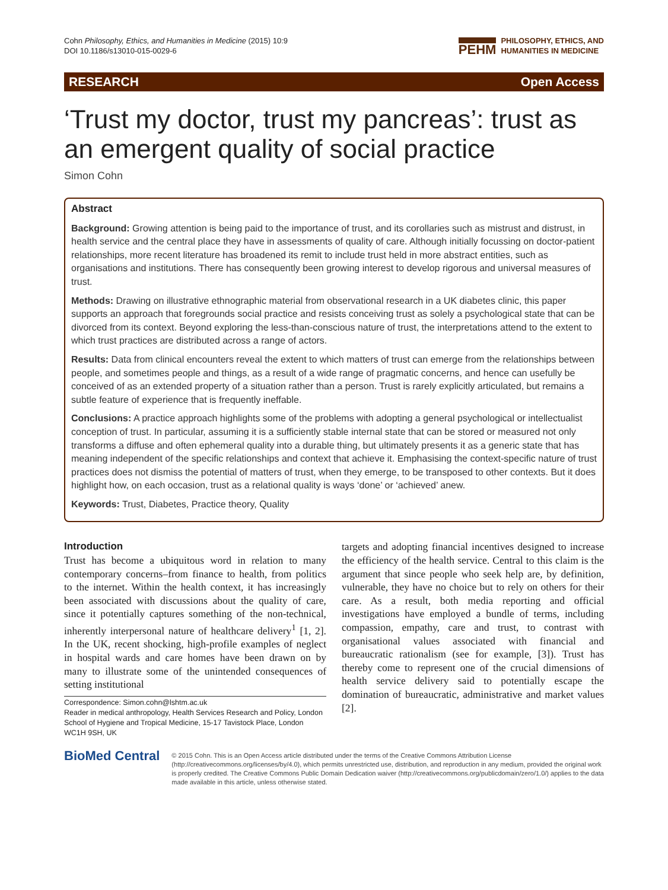Cohn Philosophy, Ethics, and Humanities in Medicine (2015) 10:9
DOI 10.1186/s13010-015-0029-6
PEHM PHILOSOPHY, ETHICS, AND
HUMANITIES IN MEDICINE
RESEARCH Open Access
‘Trust my doctor, trust my pancreas’: trust as an emergent quality of social practice
Simon Cohn
Abstract
Background: Growing attention is being paid to the importance of trust, and its corollaries such as mistrust and distrust, in health service and the central place they have in assessments of quality of care. Although initially focussing on doctor-patient relationships, more recent literature has broadened its remit to include trust held in more abstract entities, such as organisations and institutions. There has consequently been growing interest to develop rigorous and universal measures of trust.
Methods: Drawing on illustrative ethnographic material from observational research in a UK diabetes clinic, this paper supports an approach that foregrounds social practice and resists conceiving trust as solely a psychological state that can be divorced from its context. Beyond exploring the less-than-conscious nature of trust, the interpretations attend to the extent to which trust practices are distributed across a range of actors.
Results: Data from clinical encounters reveal the extent to which matters of trust can emerge from the relationships between people, and sometimes people and things, as a result of a wide range of pragmatic concerns, and hence can usefully be conceived of as an extended property of a situation rather than a person. Trust is rarely explicitly articulated, but remains a subtle feature of experience that is frequently ineffable.
Conclusions: A practice approach highlights some of the problems with adopting a general psychological or intellectualist conception of trust. In particular, assuming it is a sufficiently stable internal state that can be stored or measured not only transforms a diffuse and often ephemeral quality into a durable thing, but ultimately presents it as a generic state that has meaning independent of the specific relationships and context that achieve it. Emphasising the context-specific nature of trust practices does not dismiss the potential of matters of trust, when they emerge, to be transposed to other contexts. But it does highlight how, on each occasion, trust as a relational quality is ways ‘done’ or ‘achieved’ anew.
Keywords: Trust, Diabetes, Practice theory, Quality
Introduction
Trust has become a ubiquitous word in relation to many contemporary concerns–from finance to health, from politics to the internet. Within the health context, it has increasingly been associated with discussions about the quality of care, since it potentially captures something of the non-technical, inherently interpersonal nature of healthcare delivery<sup>1</sup> [1, 2]. In the UK, recent shocking, high-profile examples of neglect in hospital wards and care homes have been drawn on by many to illustrate some of the unintended consequences of setting institutional
Correspondence: Simon.cohn@lshtm.ac.uk
Reader in medical anthropology, Health Services Research and Policy, London School of Hygiene and Tropical Medicine, 15-17 Tavistock Place, London WC1H 9SH, UK
targets and adopting financial incentives designed to increase the efficiency of the health service. Central to this claim is the argument that since people who seek help are, by definition, vulnerable, they have no choice but to rely on others for their care. As a result, both media reporting and official investigations have employed a bundle of terms, including compassion, empathy, care and trust, to contrast with organisational values associated with financial and bureaucratic rationalism (see for example, [3]). Trust has thereby come to represent one of the crucial dimensions of health service delivery said to potentially escape the domination of bureaucratic, administrative and market values [2].
BioMed Central
© 2015 Cohn. This is an Open Access article distributed under the terms of the Creative Commons Attribution License (http://creativecommons.org/licenses/by/4.0), which permits unrestricted use, distribution, and reproduction in any medium, provided the original work is properly credited. The Creative Commons Public Domain Dedication waiver (http://creativecommons.org/publicdomain/zero/1.0/) applies to the data made available in this article, unless otherwise stated.